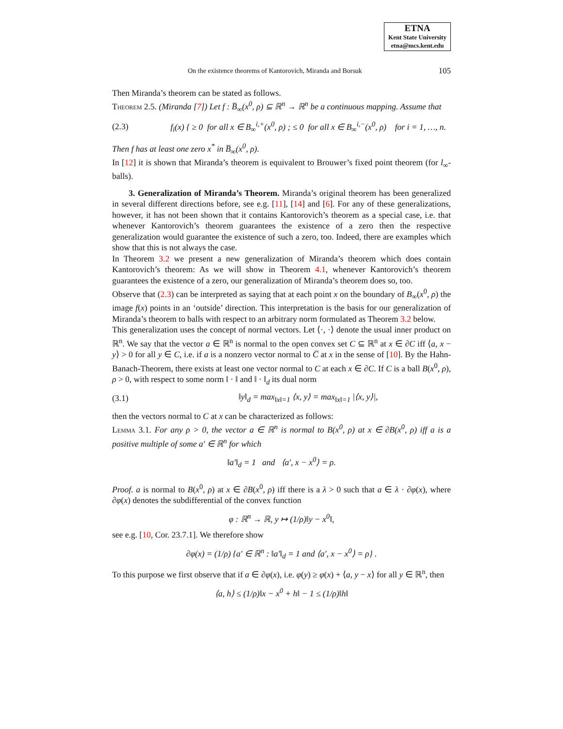ETNA
Kent State University
etna@mcs.kent.edu
On the existence theorems of Kantorovich, Miranda and Borsuk 105
Then Miranda’s theorem can be stated as follows.
Theorem 2.5. (Miranda [7]) Let f : B̅<sub>∞</sub>(x<sup>0</sup>, ρ) ⊆ ℝ<sup>n</sup> → ℝ<sup>n</sup> be a continuous mapping. Assume that
(2.3) f<sub>i</sub>(x) { ≥ 0 for all x ∈ B<sub>∞</sub><sup>i,+</sup>(x<sup>0</sup>, ρ) ; ≤ 0 for all x ∈ B<sub>∞</sub><sup>i,−</sup>(x<sup>0</sup>, ρ) for i = 1, …, n.
Then f has at least one zero x<sup>*</sup> in B̅<sub>∞</sub>(x<sup>0</sup>, ρ).
In [12] it is shown that Miranda’s theorem is equivalent to Brouwer’s fixed point theorem (for l<sub>∞</sub>-balls).
3. Generalization of Miranda’s Theorem. Miranda’s original theorem has been generalized in several different directions before, see e.g. [11], [14] and [6]. For any of these generalizations, however, it has not been shown that it contains Kantorovich’s theorem as a special case, i.e. that whenever Kantorovich’s theorem guarantees the existence of a zero then the respective generalization would guarantee the existence of such a zero, too. Indeed, there are examples which show that this is not always the case.
In Theorem 3.2 we present a new generalization of Miranda’s theorem which does contain Kantorovich’s theorem: As we will show in Theorem 4.1, whenever Kantorovich’s theorem guarantees the existence of a zero, our generalization of Miranda’s theorem does so, too.
Observe that (2.3) can be interpreted as saying that at each point x on the boundary of B<sub>∞</sub>(x<sup>0</sup>, ρ) the image f(x) points in an ‘outside’ direction. This interpretation is the basis for our generalization of Miranda’s theorem to balls with respect to an arbitrary norm formulated as Theorem 3.2 below.
This generalization uses the concept of normal vectors. Let ⟨·, ·⟩ denote the usual inner product on ℝ<sup>n</sup>. We say that the vector a ∈ ℝ<sup>n</sup> is normal to the open convex set C ⊆ ℝ<sup>n</sup> at x ∈ ∂C iff ⟨a, x − y⟩ > 0 for all y ∈ C, i.e. if a is a nonzero vector normal to C̅ at x in the sense of [10]. By the Hahn-Banach-Theorem, there exists at least one vector normal to C at each x ∈ ∂C. If C is a ball B(x<sup>0</sup>, ρ), ρ > 0, with respect to some norm ‖ · ‖ and ‖ · ‖<sub>d</sub> its dual norm
(3.1) ‖y‖<sub>d</sub> = max<sub>‖x‖=1</sub> ⟨x, y⟩ = max<sub>‖x‖=1</sub> |⟨x, y⟩|,
then the vectors normal to C at x can be characterized as follows:
Lemma 3.1. For any ρ > 0, the vector a ∈ ℝ<sup>n</sup> is normal to B(x<sup>0</sup>, ρ) at x ∈ ∂B(x<sup>0</sup>, ρ) iff a is a positive multiple of some a′ ∈ ℝ<sup>n</sup> for which
‖a′‖<sub>d</sub> = 1 and ⟨a′, x − x<sup>0</sup>⟩ = ρ.
Proof. a is normal to B(x<sup>0</sup>, ρ) at x ∈ ∂B(x<sup>0</sup>, ρ) iff there is a λ > 0 such that a ∈ λ · ∂φ(x), where ∂φ(x) denotes the subdifferential of the convex function
φ : ℝ<sup>n</sup> → ℝ, y ↦ (1/ρ)‖y − x<sup>0</sup>‖,
see e.g. [10, Cor. 23.7.1]. We therefore show
∂φ(x) = (1/ρ) {a′ ∈ ℝ<sup>n</sup> : ‖a′‖<sub>d</sub> = 1 and ⟨a′, x − x<sup>0</sup>⟩ = ρ} .
To this purpose we first observe that if a ∈ ∂φ(x), i.e. φ(y) ≥ φ(x) + ⟨a, y − x⟩ for all y ∈ ℝ<sup>n</sup>, then
⟨a, h⟩ ≤ (1/ρ)‖x − x<sup>0</sup> + h‖ − 1 ≤ (1/ρ)‖h‖